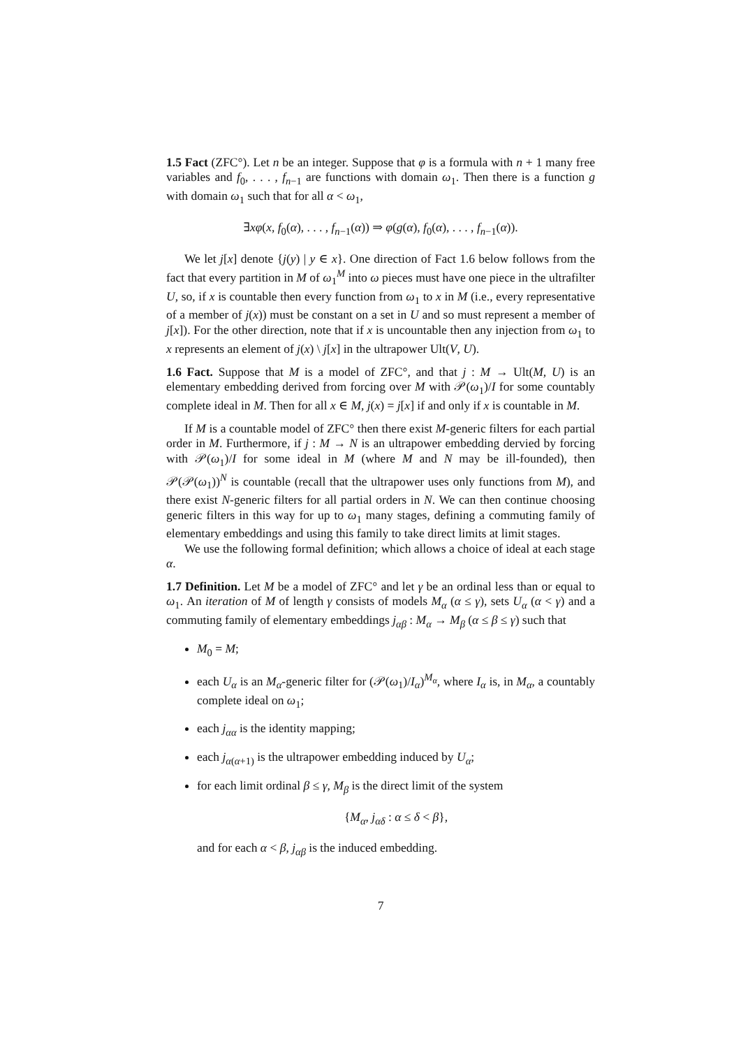1.5 Fact (ZFC°). Let n be an integer. Suppose that φ is a formula with n + 1 many free variables and f<sub>0</sub>, . . . , f<sub>n−1</sub> are functions with domain ω<sub>1</sub>. Then there is a function g with domain ω<sub>1</sub> such that for all α < ω<sub>1</sub>,
∃xφ(x, f<sub>0</sub>(α), . . . , f<sub>n−1</sub>(α)) ⇒ φ(g(α), f<sub>0</sub>(α), . . . , f<sub>n−1</sub>(α)).
We let j[x] denote {j(y) | y ∈ x}. One direction of Fact 1.6 below follows from the fact that every partition in M of ω<sub>1</sub><sup>M</sup> into ω pieces must have one piece in the ultrafilter U, so, if x is countable then every function from ω<sub>1</sub> to x in M (i.e., every representative of a member of j(x)) must be constant on a set in U and so must represent a member of j[x]). For the other direction, note that if x is uncountable then any injection from ω<sub>1</sub> to x represents an element of j(x) \ j[x] in the ultrapower Ult(V, U).
1.6 Fact. Suppose that M is a model of ZFC°, and that j : M → Ult(M, U) is an elementary embedding derived from forcing over M with 𝒫(ω<sub>1</sub>)/I for some countably complete ideal in M. Then for all x ∈ M, j(x) = j[x] if and only if x is countable in M.
If M is a countable model of ZFC° then there exist M-generic filters for each partial order in M. Furthermore, if j : M → N is an ultrapower embedding dervied by forcing with 𝒫(ω<sub>1</sub>)/I for some ideal in M (where M and N may be ill-founded), then 𝒫(𝒫(ω<sub>1</sub>))<sup>N</sup> is countable (recall that the ultrapower uses only functions from M), and there exist N-generic filters for all partial orders in N. We can then continue choosing generic filters in this way for up to ω<sub>1</sub> many stages, defining a commuting family of elementary embeddings and using this family to take direct limits at limit stages.
We use the following formal definition; which allows a choice of ideal at each stage α.
1.7 Definition. Let M be a model of ZFC° and let γ be an ordinal less than or equal to ω<sub>1</sub>. An iteration of M of length γ consists of models M<sub>α</sub> (α ≤ γ), sets U<sub>α</sub> (α < γ) and a commuting family of elementary embeddings j<sub>αβ</sub> : M<sub>α</sub> → M<sub>β</sub> (α ≤ β ≤ γ) such that
M<sub>0</sub> = M;
each U<sub>α</sub> is an M<sub>α</sub>-generic filter for (𝒫(ω<sub>1</sub>)/I<sub>α</sub>)<sup>M<sub>α</sub></sup>, where I<sub>α</sub> is, in M<sub>α</sub>, a countably complete ideal on ω<sub>1</sub>;
each j<sub>αα</sub> is the identity mapping;
each j<sub>α(α+1)</sub> is the ultrapower embedding induced by U<sub>α</sub>;
for each limit ordinal β ≤ γ, M<sub>β</sub> is the direct limit of the system
{M<sub>α</sub>, j<sub>αδ</sub> : α ≤ δ < β},
and for each α < β, j<sub>αβ</sub> is the induced embedding.
7